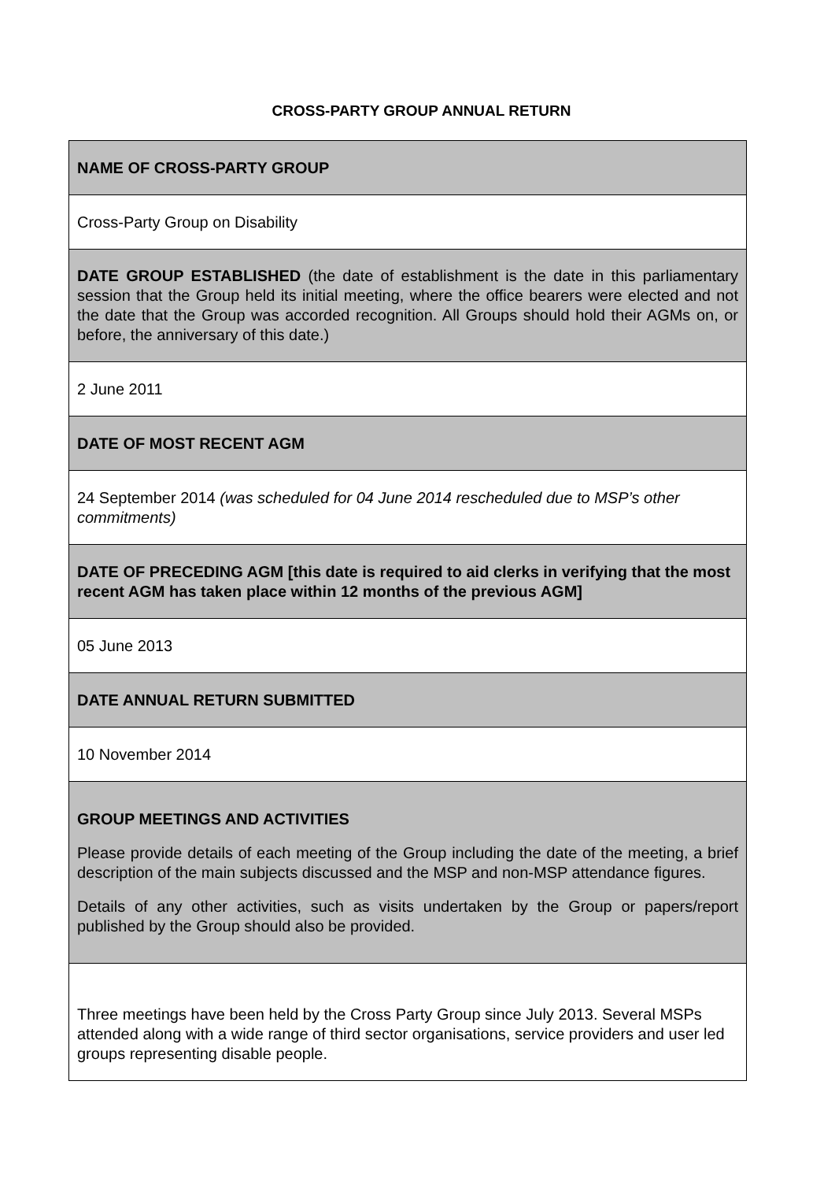CROSS-PARTY GROUP ANNUAL RETURN
| NAME OF CROSS-PARTY GROUP |
| Cross-Party Group on Disability |
| DATE GROUP ESTABLISHED (the date of establishment is the date in this parliamentary session that the Group held its initial meeting, where the office bearers were elected and not the date that the Group was accorded recognition. All Groups should hold their AGMs on, or before, the anniversary of this date.) |
| 2 June 2011 |
| DATE OF MOST RECENT AGM |
| 24 September 2014 (was scheduled for 04 June 2014 rescheduled due to MSP’s other commitments) |
| DATE OF PRECEDING AGM [this date is required to aid clerks in verifying that the most recent AGM has taken place within 12 months of the previous AGM] |
| 05 June 2013 |
| DATE ANNUAL RETURN SUBMITTED |
| 10 November 2014 |
| GROUP MEETINGS AND ACTIVITIES Please provide details of each meeting of the Group including the date of the meeting, a brief description of the main subjects discussed and the MSP and non-MSP attendance figures. Details of any other activities, such as visits undertaken by the Group or papers/report published by the Group should also be provided. |
| Three meetings have been held by the Cross Party Group since July 2013. Several MSPs attended along with a wide range of third sector organisations, service providers and user led groups representing disable people. |